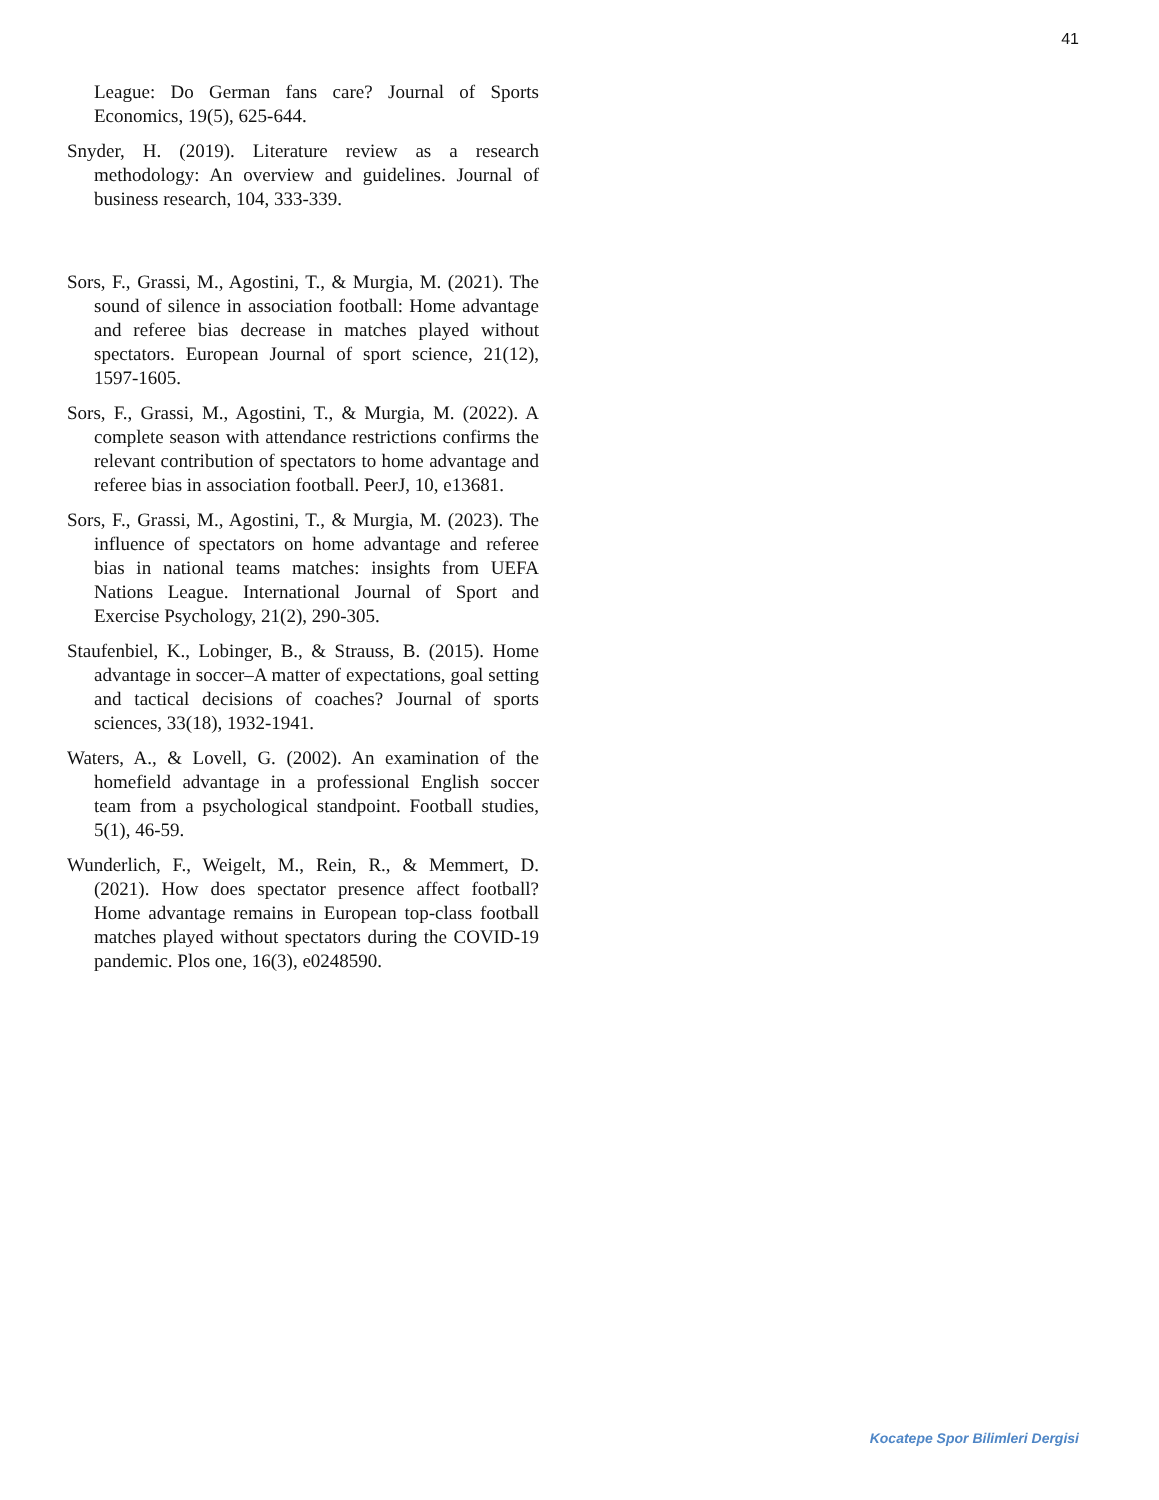41
League: Do German fans care? Journal of Sports Economics, 19(5), 625-644.
Snyder, H. (2019). Literature review as a research methodology: An overview and guidelines. Journal of business research, 104, 333-339.
Sors, F., Grassi, M., Agostini, T., & Murgia, M. (2021). The sound of silence in association football: Home advantage and referee bias decrease in matches played without spectators. European Journal of sport science, 21(12), 1597-1605.
Sors, F., Grassi, M., Agostini, T., & Murgia, M. (2022). A complete season with attendance restrictions confirms the relevant contribution of spectators to home advantage and referee bias in association football. PeerJ, 10, e13681.
Sors, F., Grassi, M., Agostini, T., & Murgia, M. (2023). The influence of spectators on home advantage and referee bias in national teams matches: insights from UEFA Nations League. International Journal of Sport and Exercise Psychology, 21(2), 290-305.
Staufenbiel, K., Lobinger, B., & Strauss, B. (2015). Home advantage in soccer–A matter of expectations, goal setting and tactical decisions of coaches? Journal of sports sciences, 33(18), 1932-1941.
Waters, A., & Lovell, G. (2002). An examination of the homefield advantage in a professional English soccer team from a psychological standpoint. Football studies, 5(1), 46-59.
Wunderlich, F., Weigelt, M., Rein, R., & Memmert, D. (2021). How does spectator presence affect football? Home advantage remains in European top-class football matches played without spectators during the COVID-19 pandemic. Plos one, 16(3), e0248590.
Kocatepe Spor Bilimleri Dergisi